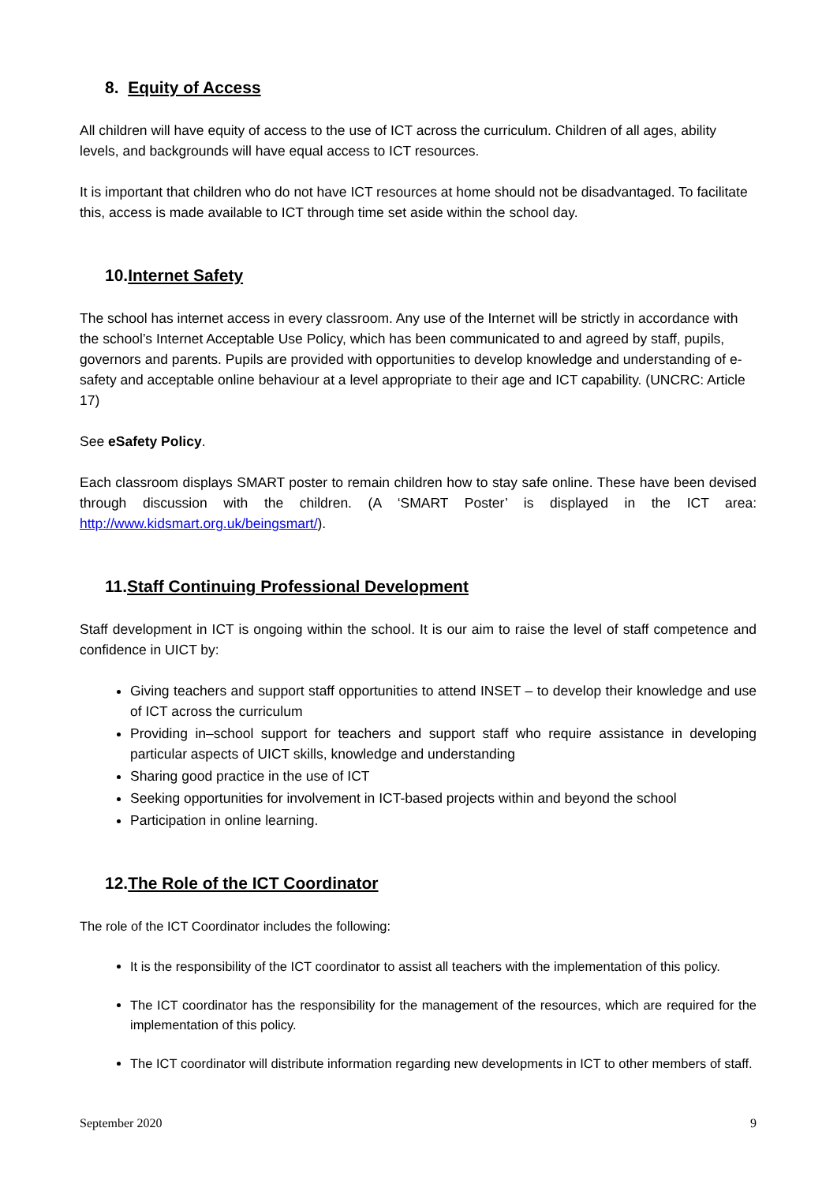8. Equity of Access
All children will have equity of access to the use of ICT across the curriculum. Children of all ages, ability levels, and backgrounds will have equal access to ICT resources.
It is important that children who do not have ICT resources at home should not be disadvantaged. To facilitate this, access is made available to ICT through time set aside within the school day.
10.Internet Safety
The school has internet access in every classroom. Any use of the Internet will be strictly in accordance with the school’s Internet Acceptable Use Policy, which has been communicated to and agreed by staff, pupils, governors and parents. Pupils are provided with opportunities to develop knowledge and understanding of e-safety and acceptable online behaviour at a level appropriate to their age and ICT capability. (UNCRC: Article 17)
See eSafety Policy.
Each classroom displays SMART poster to remain children how to stay safe online. These have been devised through discussion with the children. (A ‘SMART Poster’ is displayed in the ICT area: http://www.kidsmart.org.uk/beingsmart/).
11.Staff Continuing Professional Development
Staff development in ICT is ongoing within the school. It is our aim to raise the level of staff competence and confidence in UICT by:
Giving teachers and support staff opportunities to attend INSET – to develop their knowledge and use of ICT across the curriculum
Providing in–school support for teachers and support staff who require assistance in developing particular aspects of UICT skills, knowledge and understanding
Sharing good practice in the use of ICT
Seeking opportunities for involvement in ICT-based projects within and beyond the school
Participation in online learning.
12.The Role of the ICT Coordinator
The role of the ICT Coordinator includes the following:
It is the responsibility of the ICT coordinator to assist all teachers with the implementation of this policy.
The ICT coordinator has the responsibility for the management of the resources, which are required for the implementation of this policy.
The ICT coordinator will distribute information regarding new developments in ICT to other members of staff.
September 2020 9